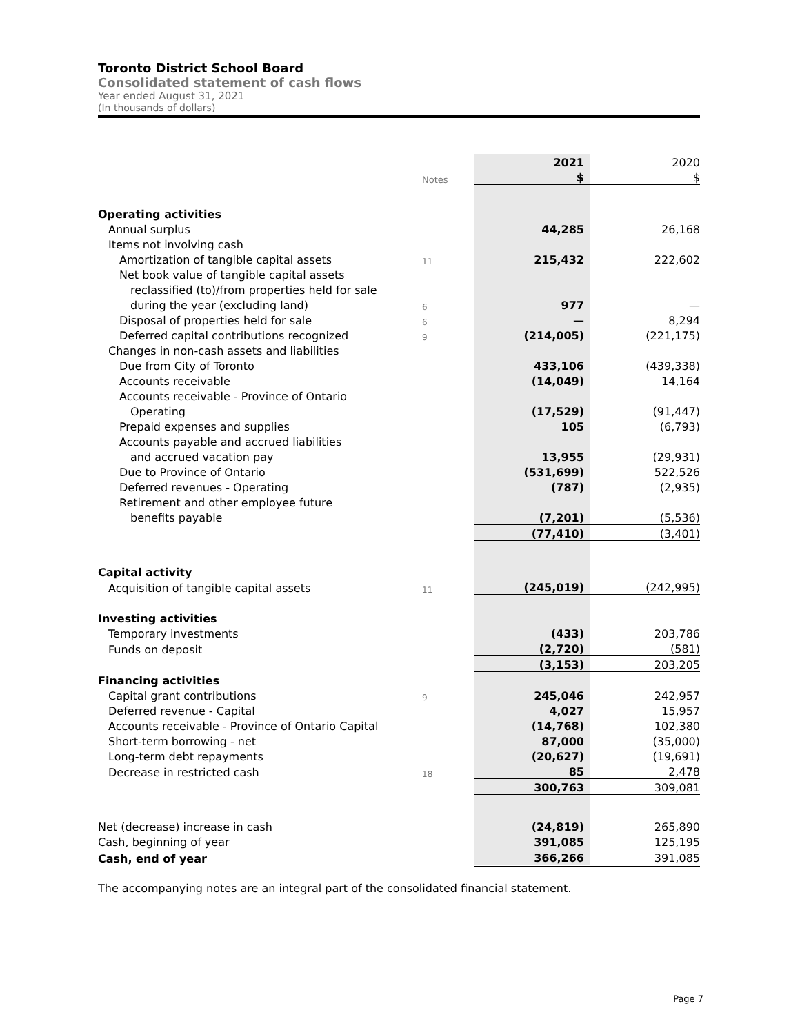Toronto District School Board
Consolidated statement of cash flows
Year ended August 31, 2021
(In thousands of dollars)
| | | 2021 | 2020 |
| | Notes | $ | $ |
| Operating activities | | | |
| Annual surplus | | 44,285 | 26,168 |
| Items not involving cash | | | |
| Amortization of tangible capital assets | 11 | 215,432 | 222,602 |
| Net book value of tangible capital assets | | | |
| reclassified (to)/from properties held for sale | | | |
| during the year (excluding land) | 6 | 977 | — |
| Disposal of properties held for sale | 6 | — | 8,294 |
| Deferred capital contributions recognized | 9 | (214,005) | (221,175) |
| Changes in non-cash assets and liabilities | | | |
| Due from City of Toronto | | 433,106 | (439,338) |
| Accounts receivable | | (14,049) | 14,164 |
| Accounts receivable - Province of Ontario | | | |
| Operating | | (17,529) | (91,447) |
| Prepaid expenses and supplies | | 105 | (6,793) |
| Accounts payable and accrued liabilities | | | |
| and accrued vacation pay | | 13,955 | (29,931) |
| Due to Province of Ontario | | (531,699) | 522,526 |
| Deferred revenues - Operating | | (787) | (2,935) |
| Retirement and other employee future | | | |
| benefits payable | | (7,201) | (5,536) |
| | | (77,410) | (3,401) |
| Capital activity | | | |
| Acquisition of tangible capital assets | 11 | (245,019) | (242,995) |
| Investing activities | | | |
| Temporary investments | | (433) | 203,786 |
| Funds on deposit | | (2,720) | (581) |
| | | (3,153) | 203,205 |
| Financing activities | | | |
| Capital grant contributions | 9 | 245,046 | 242,957 |
| Deferred revenue - Capital | | 4,027 | 15,957 |
| Accounts receivable - Province of Ontario Capital | | (14,768) | 102,380 |
| Short-term borrowing - net | | 87,000 | (35,000) |
| Long-term debt repayments | | (20,627) | (19,691) |
| Decrease in restricted cash | 18 | 85 | 2,478 |
| | | 300,763 | 309,081 |
| Net (decrease) increase in cash | | (24,819) | 265,890 |
| Cash, beginning of year | | 391,085 | 125,195 |
| Cash, end of year | | 366,266 | 391,085 |
The accompanying notes are an integral part of the consolidated financial statement.
Page 7